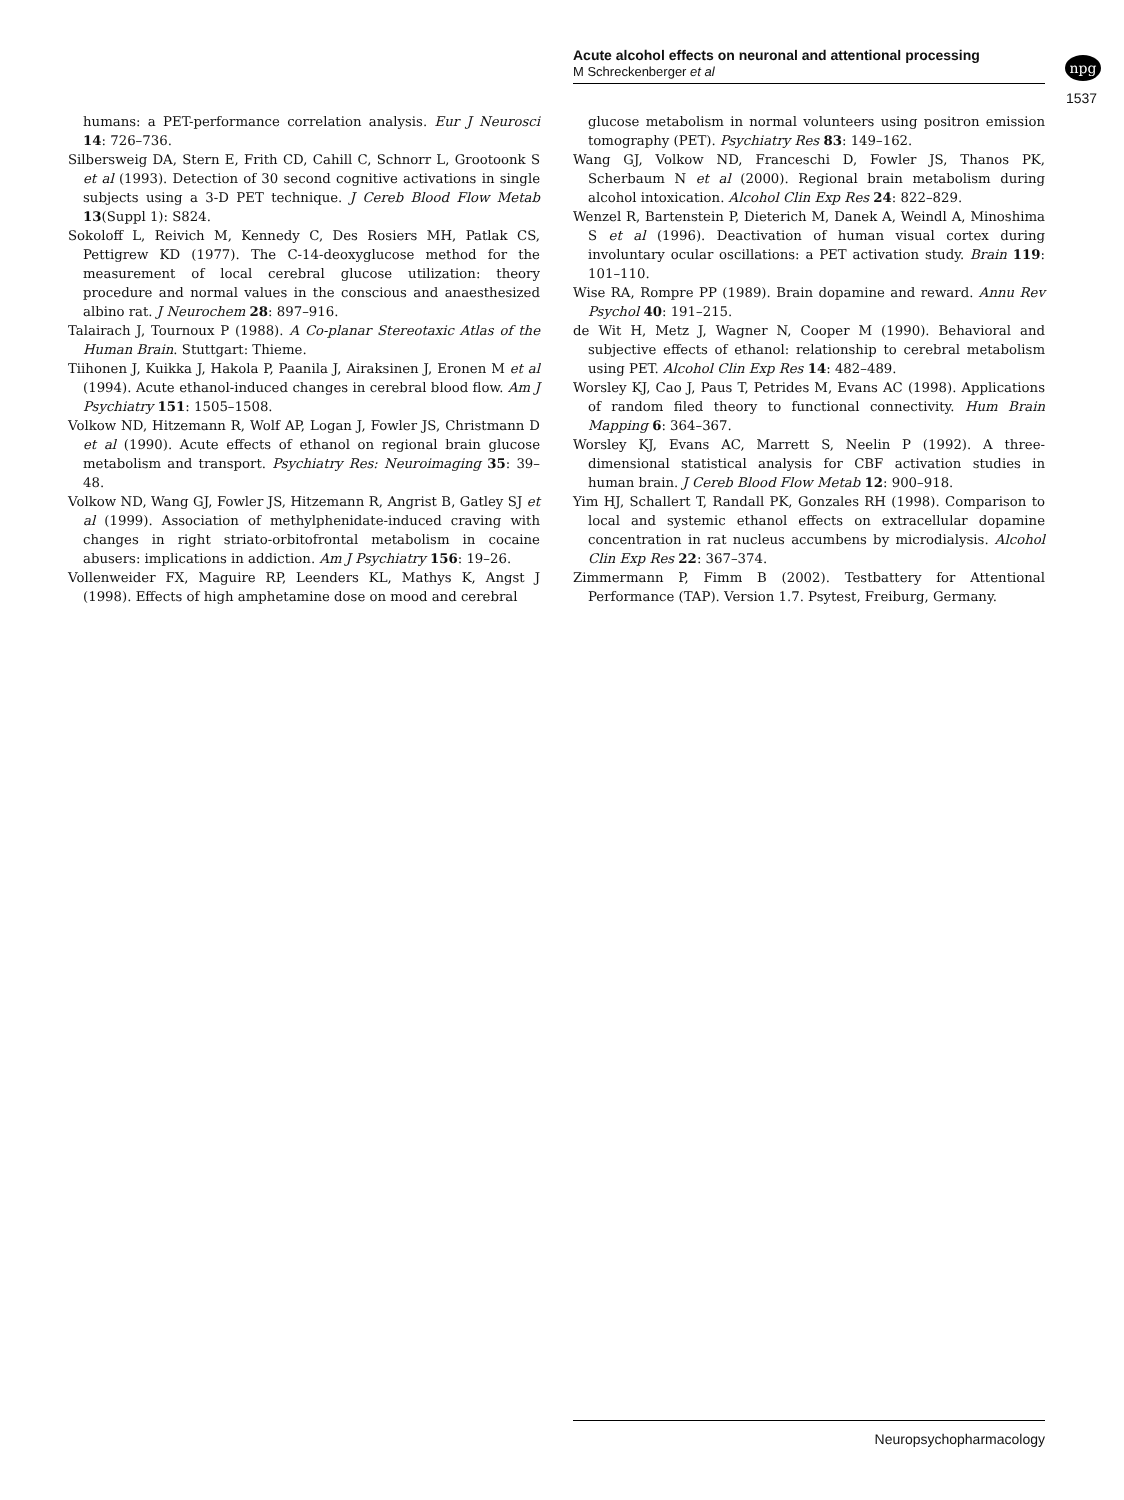Acute alcohol effects on neuronal and attentional processing
M Schreckenberger et al
npg
1537
humans: a PET-performance correlation analysis. Eur J Neurosci 14: 726–736.
Silbersweig DA, Stern E, Frith CD, Cahill C, Schnorr L, Grootoonk S et al (1993). Detection of 30 second cognitive activations in single subjects using a 3-D PET technique. J Cereb Blood Flow Metab 13(Suppl 1): S824.
Sokoloff L, Reivich M, Kennedy C, Des Rosiers MH, Patlak CS, Pettigrew KD (1977). The C-14-deoxyglucose method for the measurement of local cerebral glucose utilization: theory procedure and normal values in the conscious and anaesthesized albino rat. J Neurochem 28: 897–916.
Talairach J, Tournoux P (1988). A Co-planar Stereotaxic Atlas of the Human Brain. Stuttgart: Thieme.
Tiihonen J, Kuikka J, Hakola P, Paanila J, Airaksinen J, Eronen M et al (1994). Acute ethanol-induced changes in cerebral blood flow. Am J Psychiatry 151: 1505–1508.
Volkow ND, Hitzemann R, Wolf AP, Logan J, Fowler JS, Christmann D et al (1990). Acute effects of ethanol on regional brain glucose metabolism and transport. Psychiatry Res: Neuroimaging 35: 39–48.
Volkow ND, Wang GJ, Fowler JS, Hitzemann R, Angrist B, Gatley SJ et al (1999). Association of methylphenidate-induced craving with changes in right striato-orbitofrontal metabolism in cocaine abusers: implications in addiction. Am J Psychiatry 156: 19–26.
Vollenweider FX, Maguire RP, Leenders KL, Mathys K, Angst J (1998). Effects of high amphetamine dose on mood and cerebral
glucose metabolism in normal volunteers using positron emission tomography (PET). Psychiatry Res 83: 149–162.
Wang GJ, Volkow ND, Franceschi D, Fowler JS, Thanos PK, Scherbaum N et al (2000). Regional brain metabolism during alcohol intoxication. Alcohol Clin Exp Res 24: 822–829.
Wenzel R, Bartenstein P, Dieterich M, Danek A, Weindl A, Minoshima S et al (1996). Deactivation of human visual cortex during involuntary ocular oscillations: a PET activation study. Brain 119: 101–110.
Wise RA, Rompre PP (1989). Brain dopamine and reward. Annu Rev Psychol 40: 191–215.
de Wit H, Metz J, Wagner N, Cooper M (1990). Behavioral and subjective effects of ethanol: relationship to cerebral metabolism using PET. Alcohol Clin Exp Res 14: 482–489.
Worsley KJ, Cao J, Paus T, Petrides M, Evans AC (1998). Applications of random filed theory to functional connectivity. Hum Brain Mapping 6: 364–367.
Worsley KJ, Evans AC, Marrett S, Neelin P (1992). A three-dimensional statistical analysis for CBF activation studies in human brain. J Cereb Blood Flow Metab 12: 900–918.
Yim HJ, Schallert T, Randall PK, Gonzales RH (1998). Comparison to local and systemic ethanol effects on extracellular dopamine concentration in rat nucleus accumbens by microdialysis. Alcohol Clin Exp Res 22: 367–374.
Zimmermann P, Fimm B (2002). Testbattery for Attentional Performance (TAP). Version 1.7. Psytest, Freiburg, Germany.
Neuropsychopharmacology